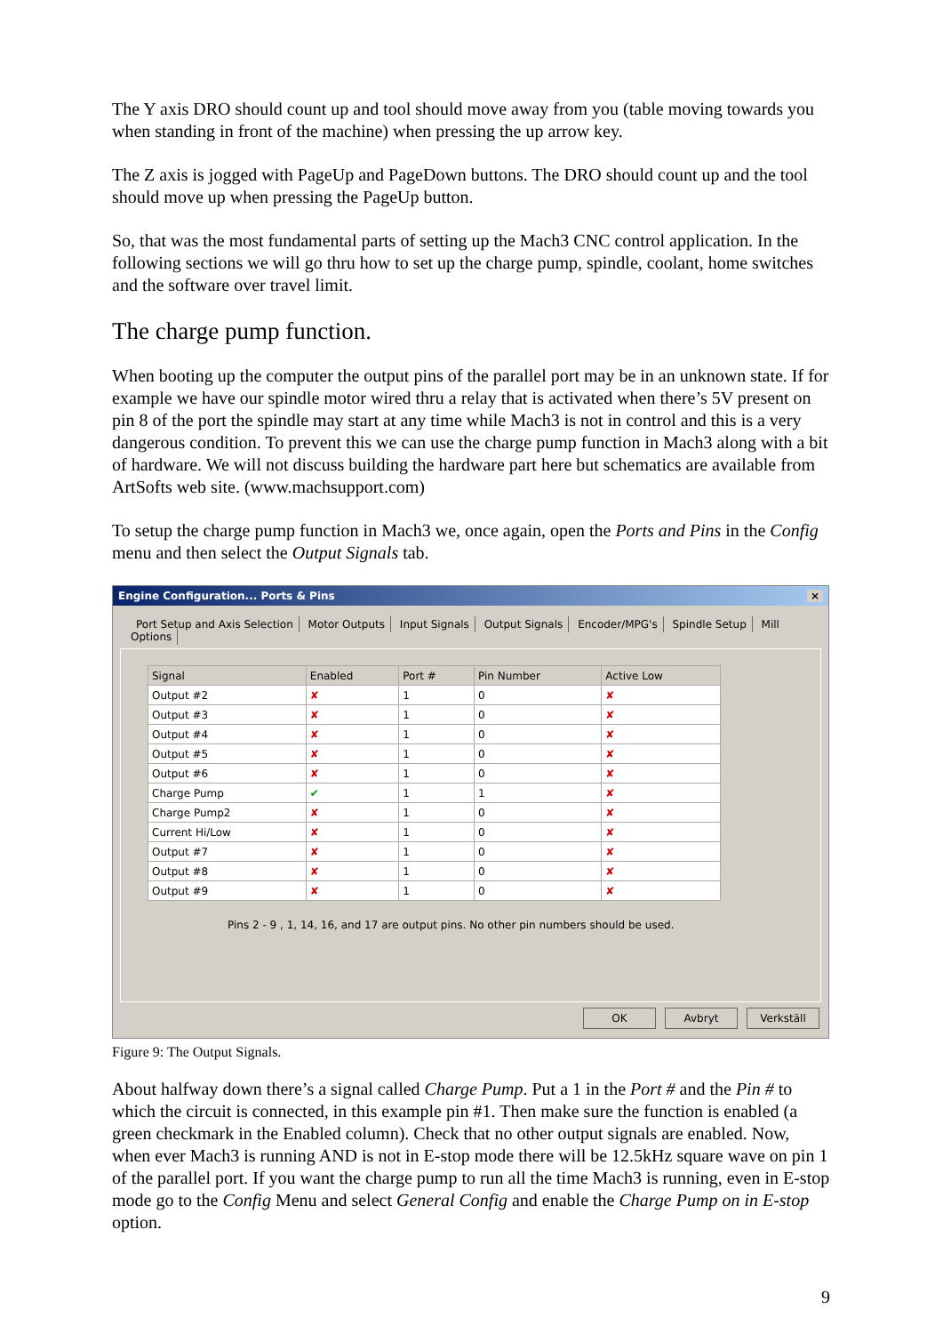The Y axis DRO should count up and tool should move away from you (table moving towards you when standing in front of the machine) when pressing the up arrow key.
The Z axis is jogged with PageUp and PageDown buttons. The DRO should count up and the tool should move up when pressing the PageUp button.
So, that was the most fundamental parts of setting up the Mach3 CNC control application. In the following sections we will go thru how to set up the charge pump, spindle, coolant, home switches and the software over travel limit.
The charge pump function.
When booting up the computer the output pins of the parallel port may be in an unknown state. If for example we have our spindle motor wired thru a relay that is activated when there’s 5V present on pin 8 of the port the spindle may start at any time while Mach3 is not in control and this is a very dangerous condition. To prevent this we can use the charge pump function in Mach3 along with a bit of hardware. We will not discuss building the hardware part here but schematics are available from ArtSofts web site. (www.machsupport.com)
To setup the charge pump function in Mach3 we, once again, open the Ports and Pins in the Config menu and then select the Output Signals tab.
Engine Configuration... Ports & Pins ×
Port Setup and Axis Selection Motor Outputs Input Signals Output Signals Encoder/MPG's Spindle Setup Mill Options
| Signal | Enabled | Port # | Pin Number | Active Low |
| --- | --- | --- | --- | --- |
| Output #2 | ✘ | 1 | 0 | ✘ |
| Output #3 | ✘ | 1 | 0 | ✘ |
| Output #4 | ✘ | 1 | 0 | ✘ |
| Output #5 | ✘ | 1 | 0 | ✘ |
| Output #6 | ✘ | 1 | 0 | ✘ |
| Charge Pump | ✔ | 1 | 1 | ✘ |
| Charge Pump2 | ✘ | 1 | 0 | ✘ |
| Current Hi/Low | ✘ | 1 | 0 | ✘ |
| Output #7 | ✘ | 1 | 0 | ✘ |
| Output #8 | ✘ | 1 | 0 | ✘ |
| Output #9 | ✘ | 1 | 0 | ✘ |
Pins 2 - 9 , 1, 14, 16, and 17 are output pins. No other pin numbers should be used.
OK Avbryt Verkställ
Figure 9: The Output Signals.
About halfway down there’s a signal called Charge Pump. Put a 1 in the Port # and the Pin # to which the circuit is connected, in this example pin #1. Then make sure the function is enabled (a green checkmark in the Enabled column). Check that no other output signals are enabled. Now, when ever Mach3 is running AND is not in E-stop mode there will be 12.5kHz square wave on pin 1 of the parallel port. If you want the charge pump to run all the time Mach3 is running, even in E-stop mode go to the Config Menu and select General Config and enable the Charge Pump on in E-stop option.
9